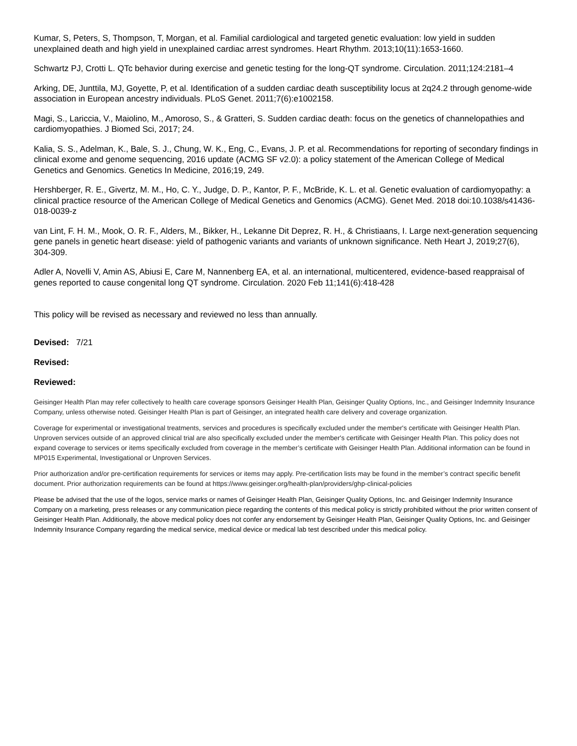Kumar, S, Peters, S, Thompson, T, Morgan, et al. Familial cardiological and targeted genetic evaluation: low yield in sudden unexplained death and high yield in unexplained cardiac arrest syndromes. Heart Rhythm. 2013;10(11):1653-1660.
Schwartz PJ, Crotti L. QTc behavior during exercise and genetic testing for the long-QT syndrome. Circulation. 2011;124:2181–4
Arking, DE, Junttila, MJ, Goyette, P, et al. Identification of a sudden cardiac death susceptibility locus at 2q24.2 through genome-wide association in European ancestry individuals. PLoS Genet. 2011;7(6):e1002158.
Magi, S., Lariccia, V., Maiolino, M., Amoroso, S., & Gratteri, S. Sudden cardiac death: focus on the genetics of channelopathies and cardiomyopathies. J Biomed Sci, 2017; 24.
Kalia, S. S., Adelman, K., Bale, S. J., Chung, W. K., Eng, C., Evans, J. P. et al. Recommendations for reporting of secondary findings in clinical exome and genome sequencing, 2016 update (ACMG SF v2.0): a policy statement of the American College of Medical Genetics and Genomics. Genetics In Medicine, 2016;19, 249.
Hershberger, R. E., Givertz, M. M., Ho, C. Y., Judge, D. P., Kantor, P. F., McBride, K. L. et al. Genetic evaluation of cardiomyopathy: a clinical practice resource of the American College of Medical Genetics and Genomics (ACMG). Genet Med. 2018 doi:10.1038/s41436-018-0039-z
van Lint, F. H. M., Mook, O. R. F., Alders, M., Bikker, H., Lekanne Dit Deprez, R. H., & Christiaans, I. Large next-generation sequencing gene panels in genetic heart disease: yield of pathogenic variants and variants of unknown significance. Neth Heart J, 2019;27(6), 304-309.
Adler A, Novelli V, Amin AS, Abiusi E, Care M, Nannenberg EA, et al. an international, multicentered, evidence-based reappraisal of genes reported to cause congenital long QT syndrome. Circulation. 2020 Feb 11;141(6):418-428
This policy will be revised as necessary and reviewed no less than annually.
Devised: 7/21
Revised:
Reviewed:
Geisinger Health Plan may refer collectively to health care coverage sponsors Geisinger Health Plan, Geisinger Quality Options, Inc., and Geisinger Indemnity Insurance Company, unless otherwise noted. Geisinger Health Plan is part of Geisinger, an integrated health care delivery and coverage organization.
Coverage for experimental or investigational treatments, services and procedures is specifically excluded under the member's certificate with Geisinger Health Plan. Unproven services outside of an approved clinical trial are also specifically excluded under the member's certificate with Geisinger Health Plan. This policy does not expand coverage to services or items specifically excluded from coverage in the member’s certificate with Geisinger Health Plan. Additional information can be found in MP015 Experimental, Investigational or Unproven Services.
Prior authorization and/or pre-certification requirements for services or items may apply. Pre-certification lists may be found in the member’s contract specific benefit document. Prior authorization requirements can be found at https://www.geisinger.org/health-plan/providers/ghp-clinical-policies
Please be advised that the use of the logos, service marks or names of Geisinger Health Plan, Geisinger Quality Options, Inc. and Geisinger Indemnity Insurance Company on a marketing, press releases or any communication piece regarding the contents of this medical policy is strictly prohibited without the prior written consent of Geisinger Health Plan. Additionally, the above medical policy does not confer any endorsement by Geisinger Health Plan, Geisinger Quality Options, Inc. and Geisinger Indemnity Insurance Company regarding the medical service, medical device or medical lab test described under this medical policy.